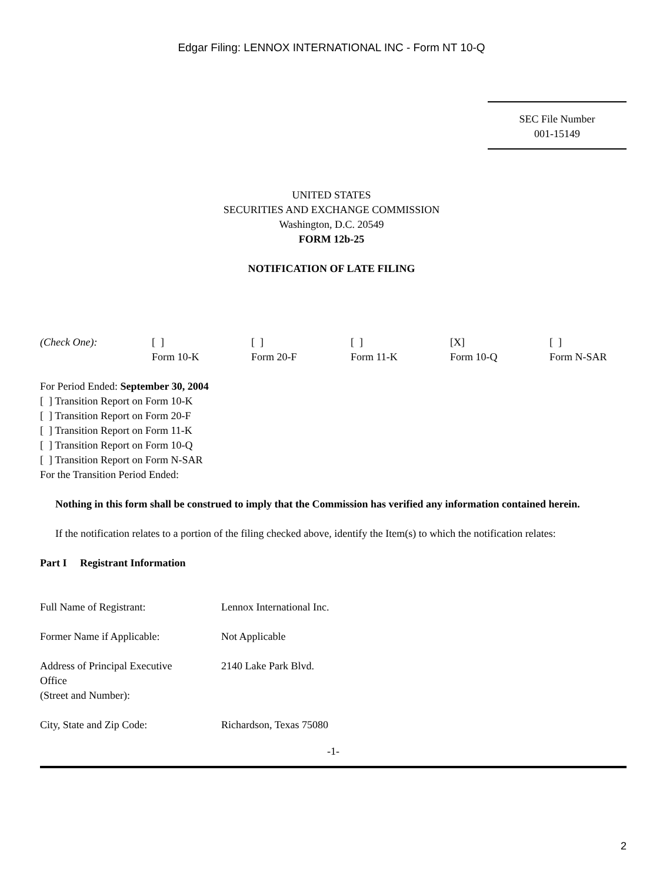Edgar Filing: LENNOX INTERNATIONAL INC - Form NT 10-Q
SEC File Number
001-15149
UNITED STATES
SECURITIES AND EXCHANGE COMMISSION
Washington, D.C. 20549
FORM 12b-25
NOTIFICATION OF LATE FILING
| (Check One): | [ ] Form 10-K | [ ] Form 20-F | [ ] Form 11-K | [X] Form 10-Q | [ ] Form N-SAR |
For Period Ended: September 30, 2004
[ ] Transition Report on Form 10-K
[ ] Transition Report on Form 20-F
[ ] Transition Report on Form 11-K
[ ] Transition Report on Form 10-Q
[ ] Transition Report on Form N-SAR
For the Transition Period Ended:
Nothing in this form shall be construed to imply that the Commission has verified any information contained herein.
If the notification relates to a portion of the filing checked above, identify the Item(s) to which the notification relates:
Part I Registrant Information
| Full Name of Registrant: | Lennox International Inc. |
| Former Name if Applicable: | Not Applicable |
| Address of Principal Executive Office (Street and Number): | 2140 Lake Park Blvd. |
| City, State and Zip Code: | Richardson, Texas 75080 |
-1-
2